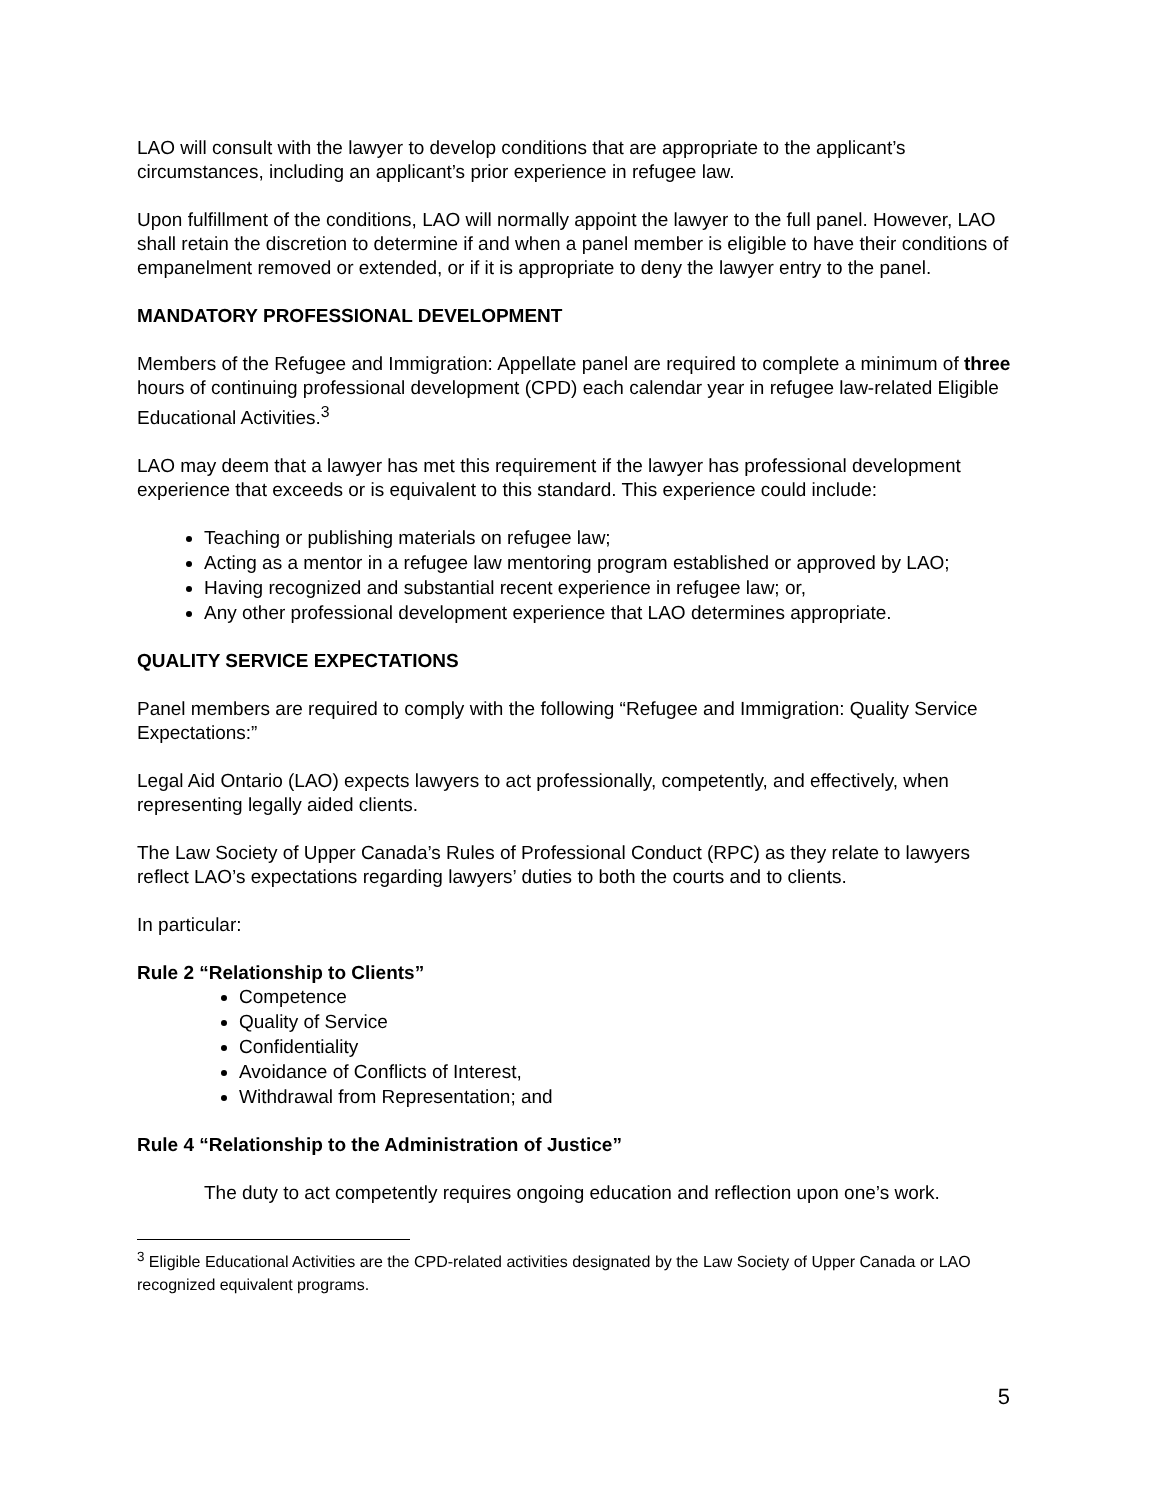LAO will consult with the lawyer to develop conditions that are appropriate to the applicant’s circumstances, including an applicant’s prior experience in refugee law.
Upon fulfillment of the conditions, LAO will normally appoint the lawyer to the full panel. However, LAO shall retain the discretion to determine if and when a panel member is eligible to have their conditions of empanelment removed or extended, or if it is appropriate to deny the lawyer entry to the panel.
MANDATORY PROFESSIONAL DEVELOPMENT
Members of the Refugee and Immigration: Appellate panel are required to complete a minimum of three hours of continuing professional development (CPD) each calendar year in refugee law-related Eligible Educational Activities.<sup>3</sup>
LAO may deem that a lawyer has met this requirement if the lawyer has professional development experience that exceeds or is equivalent to this standard. This experience could include:
Teaching or publishing materials on refugee law;
Acting as a mentor in a refugee law mentoring program established or approved by LAO;
Having recognized and substantial recent experience in refugee law; or,
Any other professional development experience that LAO determines appropriate.
QUALITY SERVICE EXPECTATIONS
Panel members are required to comply with the following “Refugee and Immigration: Quality Service Expectations:”
Legal Aid Ontario (LAO) expects lawyers to act professionally, competently, and effectively, when representing legally aided clients.
The Law Society of Upper Canada’s Rules of Professional Conduct (RPC) as they relate to lawyers reflect LAO’s expectations regarding lawyers’ duties to both the courts and to clients.
In particular:
Rule 2 “Relationship to Clients”
Competence
Quality of Service
Confidentiality
Avoidance of Conflicts of Interest,
Withdrawal from Representation; and
Rule 4 “Relationship to the Administration of Justice”
The duty to act competently requires ongoing education and reflection upon one’s work.
<sup>3</sup> Eligible Educational Activities are the CPD-related activities designated by the Law Society of Upper Canada or LAO recognized equivalent programs.
5